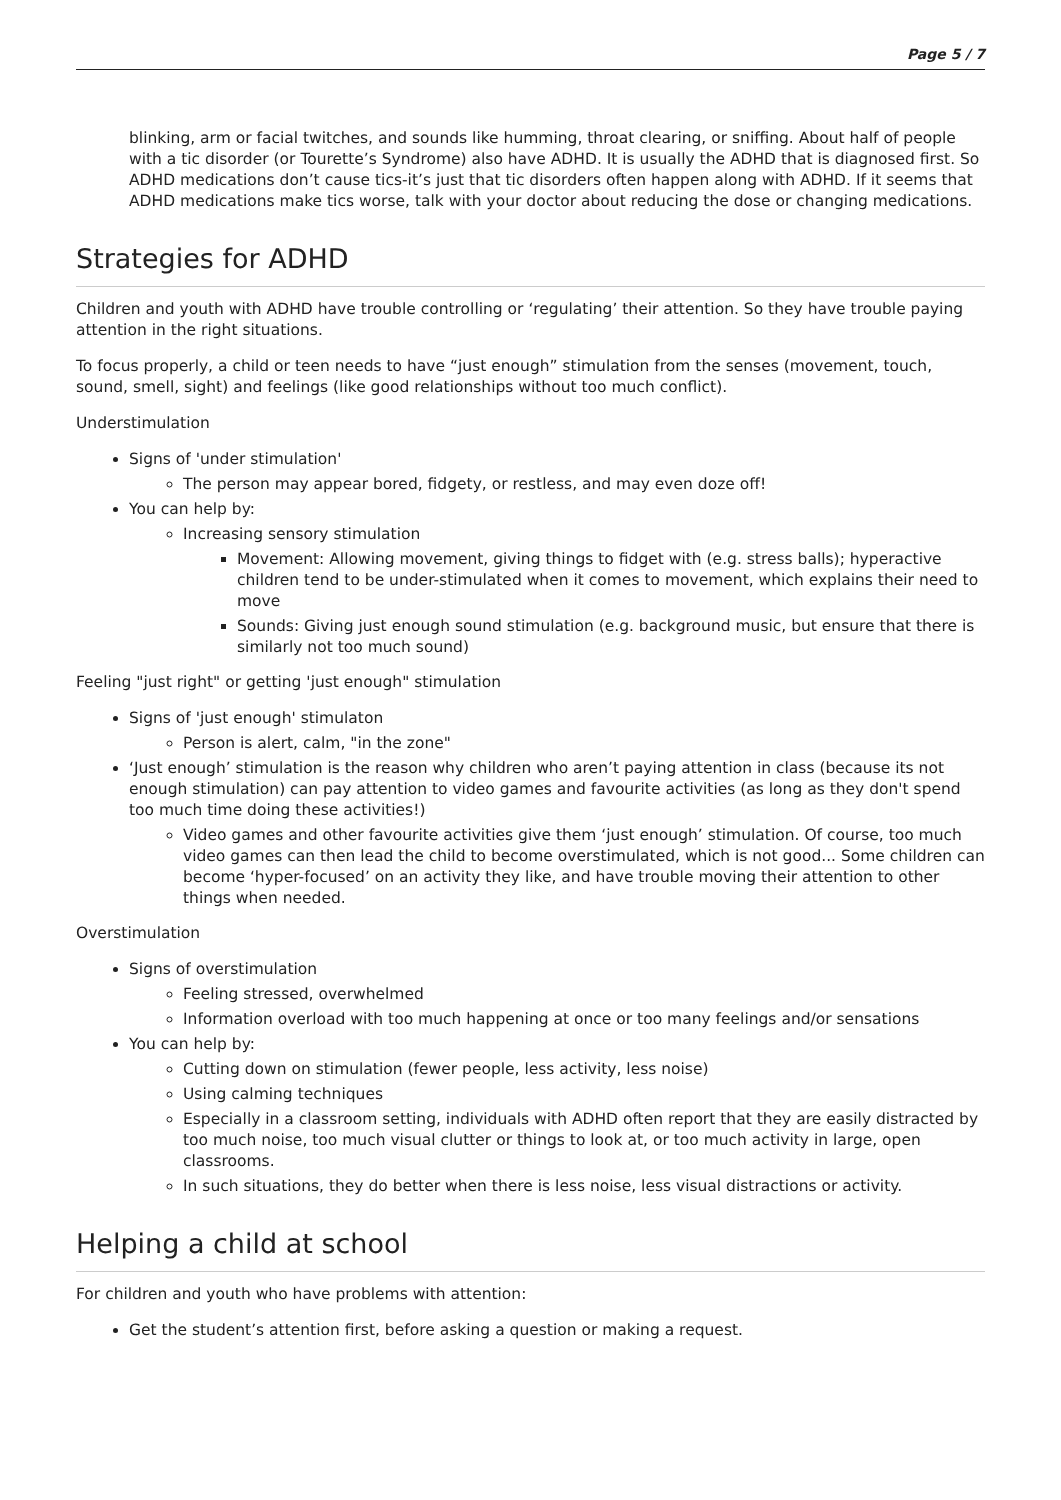Page 5 / 7
blinking, arm or facial twitches, and sounds like humming, throat clearing, or sniffing. About half of people with a tic disorder (or Tourette’s Syndrome) also have ADHD. It is usually the ADHD that is diagnosed first. So ADHD medications don’t cause tics-it’s just that tic disorders often happen along with ADHD. If it seems that ADHD medications make tics worse, talk with your doctor about reducing the dose or changing medications.
Strategies for ADHD
Children and youth with ADHD have trouble controlling or ‘regulating’ their attention. So they have trouble paying attention in the right situations.
To focus properly, a child or teen needs to have “just enough” stimulation from the senses (movement, touch, sound, smell, sight) and feelings (like good relationships without too much conflict).
Understimulation
Signs of 'under stimulation'
The person may appear bored, fidgety, or restless, and may even doze off!
You can help by:
Increasing sensory stimulation
Movement: Allowing movement, giving things to fidget with (e.g. stress balls); hyperactive children tend to be under-stimulated when it comes to movement, which explains their need to move
Sounds: Giving just enough sound stimulation (e.g. background music, but ensure that there is similarly not too much sound)
Feeling "just right" or getting 'just enough" stimulation
Signs of 'just enough' stimulaton
Person is alert, calm, "in the zone"
‘Just enough’ stimulation is the reason why children who aren’t paying attention in class (because its not enough stimulation) can pay attention to video games and favourite activities (as long as they don't spend too much time doing these activities!)
Video games and other favourite activities give them ‘just enough’ stimulation. Of course, too much video games can then lead the child to become overstimulated, which is not good... Some children can become ‘hyper-focused’ on an activity they like, and have trouble moving their attention to other things when needed.
Overstimulation
Signs of overstimulation
Feeling stressed, overwhelmed
Information overload with too much happening at once or too many feelings and/or sensations
You can help by:
Cutting down on stimulation (fewer people, less activity, less noise)
Using calming techniques
Especially in a classroom setting, individuals with ADHD often report that they are easily distracted by too much noise, too much visual clutter or things to look at, or too much activity in large, open classrooms.
In such situations, they do better when there is less noise, less visual distractions or activity.
Helping a child at school
For children and youth who have problems with attention:
Get the student’s attention first, before asking a question or making a request.